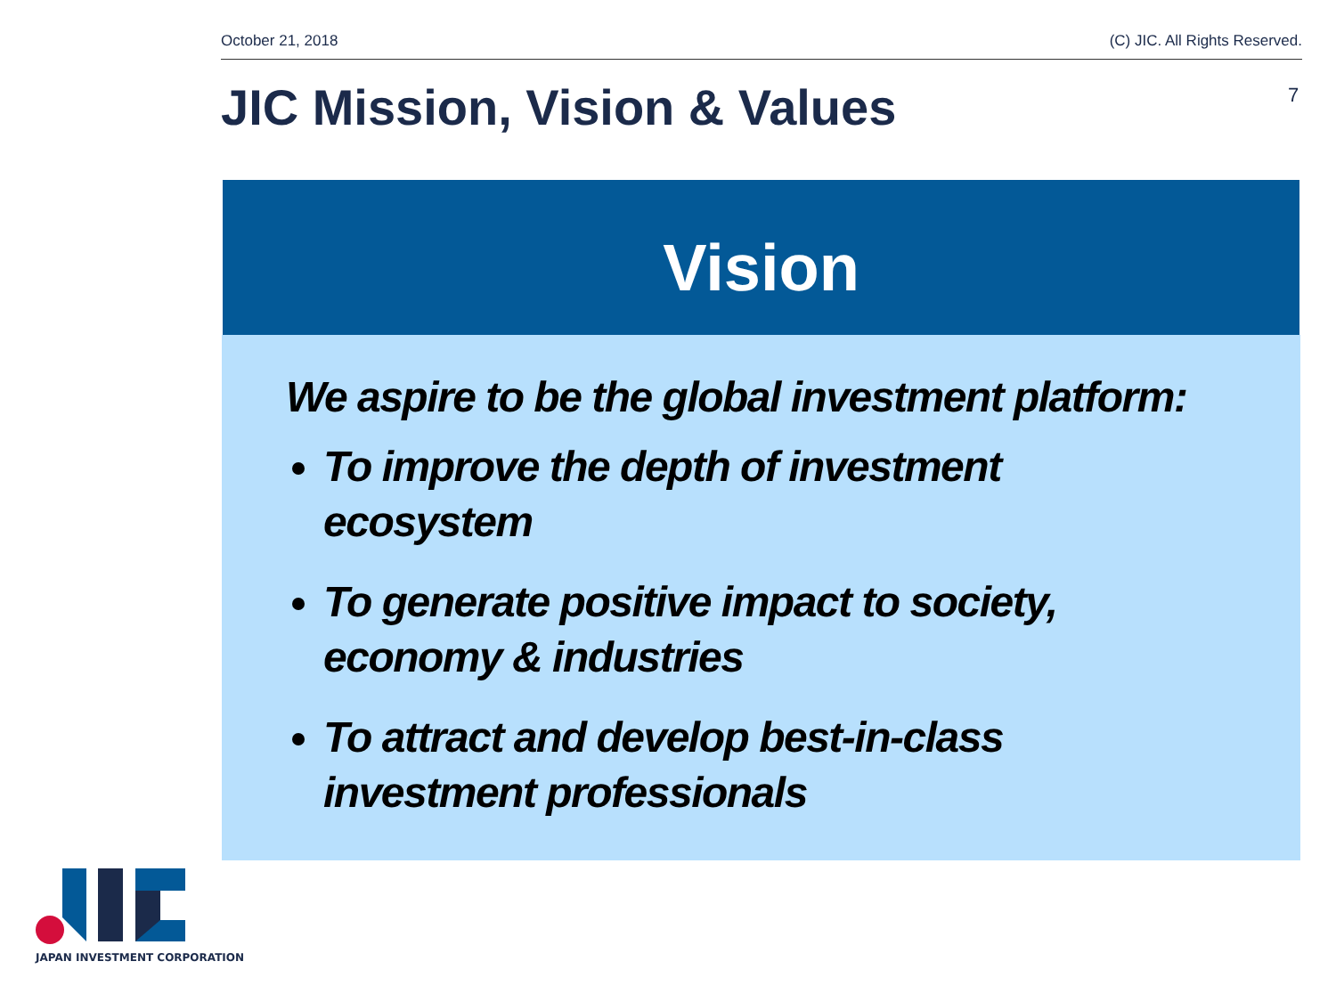October 21, 2018 (C) JIC. All Rights Reserved.
JIC Mission, Vision & Values 7
Vision
We aspire to be the global investment platform:
To improve the depth of investment ecosystem
To generate positive impact to society, economy & industries
To attract and develop best-in-class investment professionals
JAPAN INVESTMENT CORPORATION